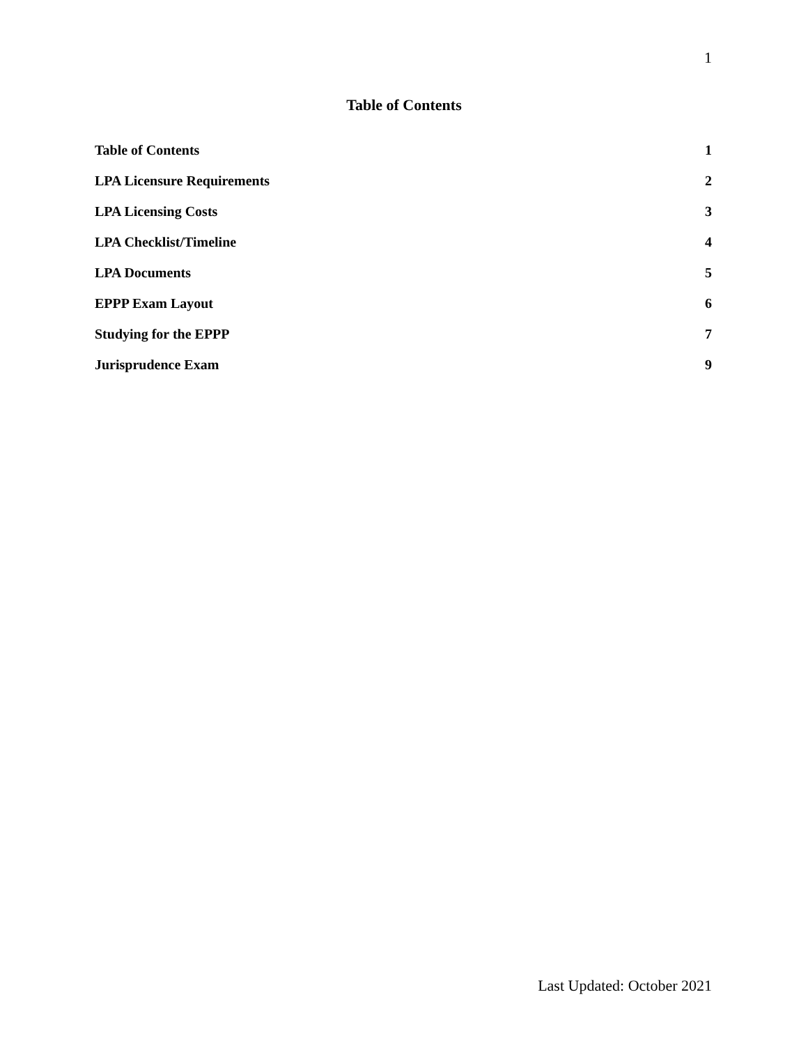1
Table of Contents
Table of Contents 1
LPA Licensure Requirements 2
LPA Licensing Costs 3
LPA Checklist/Timeline 4
LPA Documents 5
EPPP Exam Layout 6
Studying for the EPPP 7
Jurisprudence Exam 9
Last Updated: October 2021